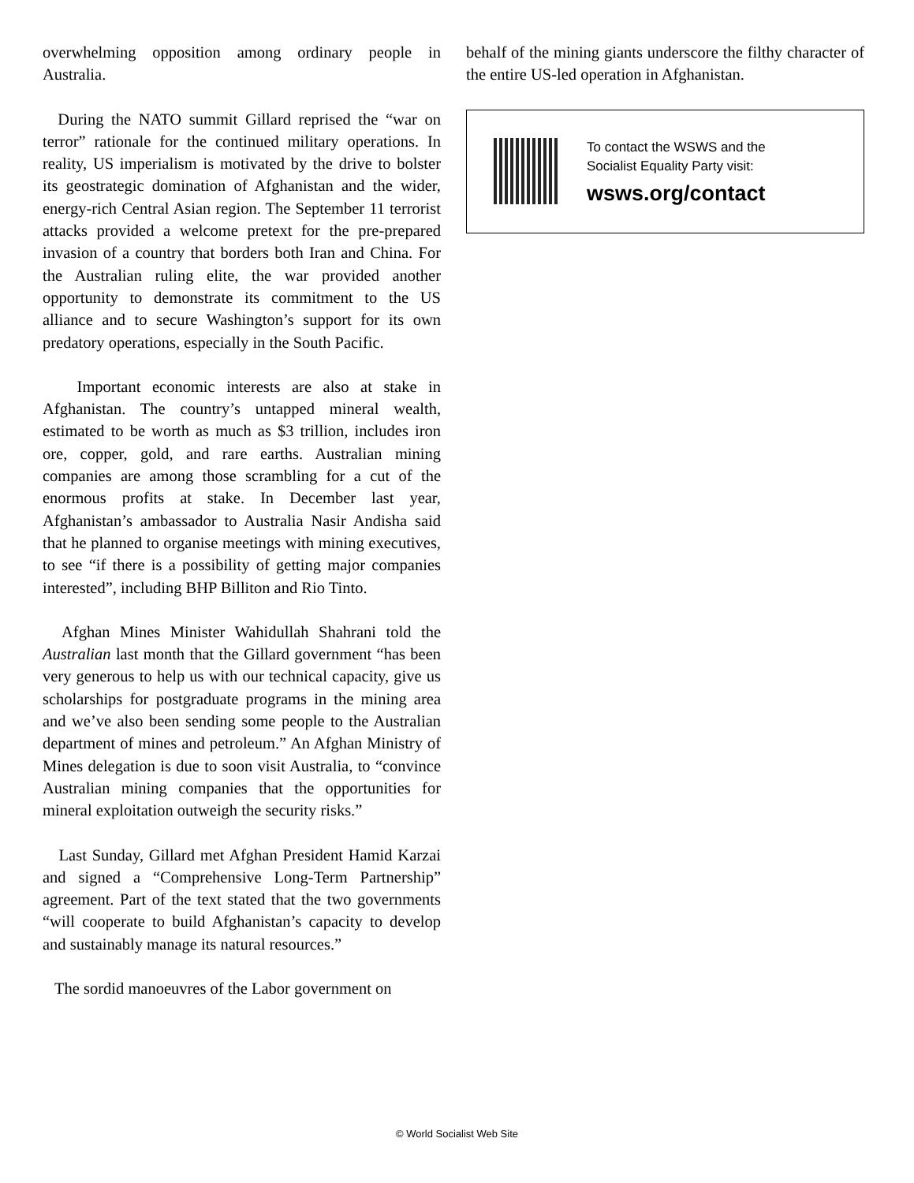overwhelming opposition among ordinary people in Australia.
During the NATO summit Gillard reprised the “war on terror” rationale for the continued military operations. In reality, US imperialism is motivated by the drive to bolster its geostrategic domination of Afghanistan and the wider, energy-rich Central Asian region. The September 11 terrorist attacks provided a welcome pretext for the pre-prepared invasion of a country that borders both Iran and China. For the Australian ruling elite, the war provided another opportunity to demonstrate its commitment to the US alliance and to secure Washington’s support for its own predatory operations, especially in the South Pacific.
Important economic interests are also at stake in Afghanistan. The country’s untapped mineral wealth, estimated to be worth as much as $3 trillion, includes iron ore, copper, gold, and rare earths. Australian mining companies are among those scrambling for a cut of the enormous profits at stake. In December last year, Afghanistan’s ambassador to Australia Nasir Andisha said that he planned to organise meetings with mining executives, to see “if there is a possibility of getting major companies interested”, including BHP Billiton and Rio Tinto.
Afghan Mines Minister Wahidullah Shahrani told the Australian last month that the Gillard government “has been very generous to help us with our technical capacity, give us scholarships for postgraduate programs in the mining area and we’ve also been sending some people to the Australian department of mines and petroleum.” An Afghan Ministry of Mines delegation is due to soon visit Australia, to “convince Australian mining companies that the opportunities for mineral exploitation outweigh the security risks.”
Last Sunday, Gillard met Afghan President Hamid Karzai and signed a “Comprehensive Long-Term Partnership” agreement. Part of the text stated that the two governments “will cooperate to build Afghanistan’s capacity to develop and sustainably manage its natural resources.”
The sordid manoeuvres of the Labor government on
behalf of the mining giants underscore the filthy character of the entire US-led operation in Afghanistan.
To contact the WSWS and the
Socialist Equality Party visit:
wsws.org/contact
© World Socialist Web Site